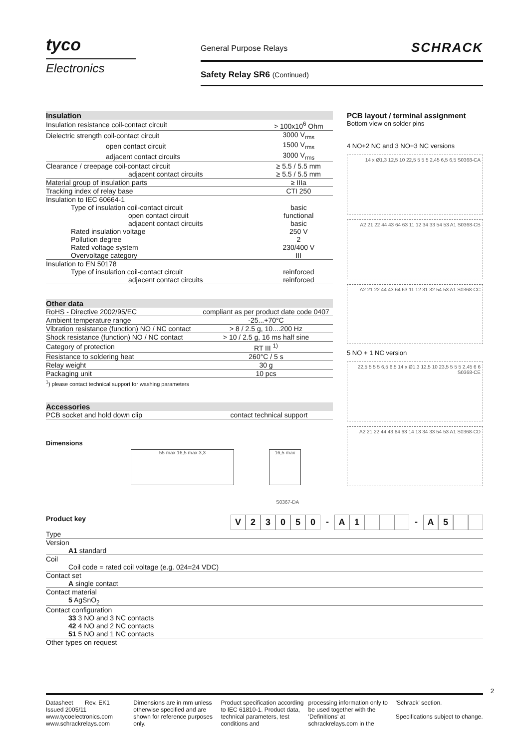tyco
Electronics
General Purpose Relays
Safety Relay SR6 (Continued)
SCHRACK
| Insulation | |
| --- | --- |
| Insulation resistance coil-contact circuit | > 100x10<sup>6</sup> Ohm |
| Dielectric strength coil-contact circuit | 3000 V<sub>rms</sub> |
| open contact circuit | 1500 V<sub>rms</sub> |
| adjacent contact circuits | 3000 V<sub>rms</sub> |
| Clearance / creepage coil-contact circuit | ≥ 5.5 / 5.5 mm |
| adjacent contact circuits | ≥ 5.5 / 5.5 mm |
| Material group of insulation parts | ≥ IIIa |
| Tracking index of relay base | CTI 250 |
| Insulation to IEC 60664-1 | |
| Type of insulation coil-contact circuit | basic |
| open contact circuit | functional |
| adjacent contact circuits | basic |
| Rated insulation voltage | 250 V |
| Pollution degree | 2 |
| Rated voltage system | 230/400 V |
| Overvoltage category | III |
| Insulation to EN 50178 | |
| Type of insulation coil-contact circuit | reinforced |
| adjacent contact circuits | reinforced |
| Other data | |
| --- | --- |
| RoHS - Directive 2002/95/EC | compliant as per product date code 0407 |
| Ambient temperature range | -25...+70°C |
| Vibration resistance (function) NO / NC contact | > 8 / 2.5 g, 10....200 Hz |
| Shock resistance (function) NO / NC contact | > 10 / 2.5 g, 16 ms half sine |
| Category of protection | RT III <sup>1)</sup> |
| Resistance to soldering heat | 260°C / 5 s |
| Relay weight | 30 g |
| Packaging unit | 10 pcs |
| <sup>1</sup>) please contact technical support for washing parameters | |
| Accessories | |
| --- | --- |
| PCB socket and hold down clip | contact technical support |
Dimensions
55 max 16,5 max 3,3 16,5 max
S0367-DA
PCB layout / terminal assignment
Bottom view on solder pins
4 NO+2 NC and 3 NO+3 NC versions
14 x Ø1,3 12,5 10 22,5 5 5 5 2,45 6,5 6,5 S0368-CA
A2 21 22 44 43 64 63 11 12 34 33 54 53 A1 S0368-CB
A2 21 22 44 43 64 63 11 12 31 32 54 53 A1 S0368-CC
5 NO + 1 NC version
22,5 5 5 5 6,5 6,5 14 x Ø1,3 12,5 10 23,5 5 5 5 2,45 6 6 S0368-CE
A2 21 22 44 43 64 63 14 13 34 33 54 53 A1 S0368-CD
Product key
V 23050 - A 1 - A 5
Type
Version
A1 standard
Coil
Coil code = rated coil voltage (e.g. 024=24 VDC)
Contact set
A single contact
Contact material
5 AgSnO<sub>2</sub>
Contact configuration
33 3 NO and 3 NC contacts
42 4 NO and 2 NC contacts
51 5 NO and 1 NC contacts
Other types on request
2
Datasheet Rev. EK1
Issued 2005/11
www.tycoelectronics.com
www.schrackrelays.com
Dimensions are in mm unless otherwise specified and are shown for reference purposes only.
Product specification according to IEC 61810-1. Product data, technical parameters, test conditions and
processing information only to be used together with the 'Definitions' at schrackrelays.com in the
'Schrack' section.
Specifications subject to change.